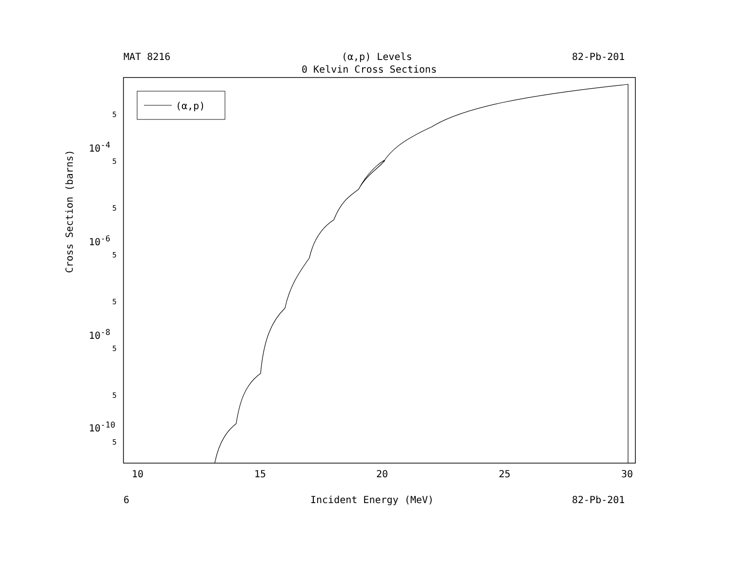MAT 8216 (α,p) Levels 82-Pb-201
0 Kelvin Cross Sections
(α,p)
5
10<sup>-4</sup>
5
5
10<sup>-6</sup>
5
5
10<sup>-8</sup>
5
5
10<sup>-10</sup>
5
Cross Section (barns)
10 15 20 25 30
6 Incident Energy (MeV) 82-Pb-201